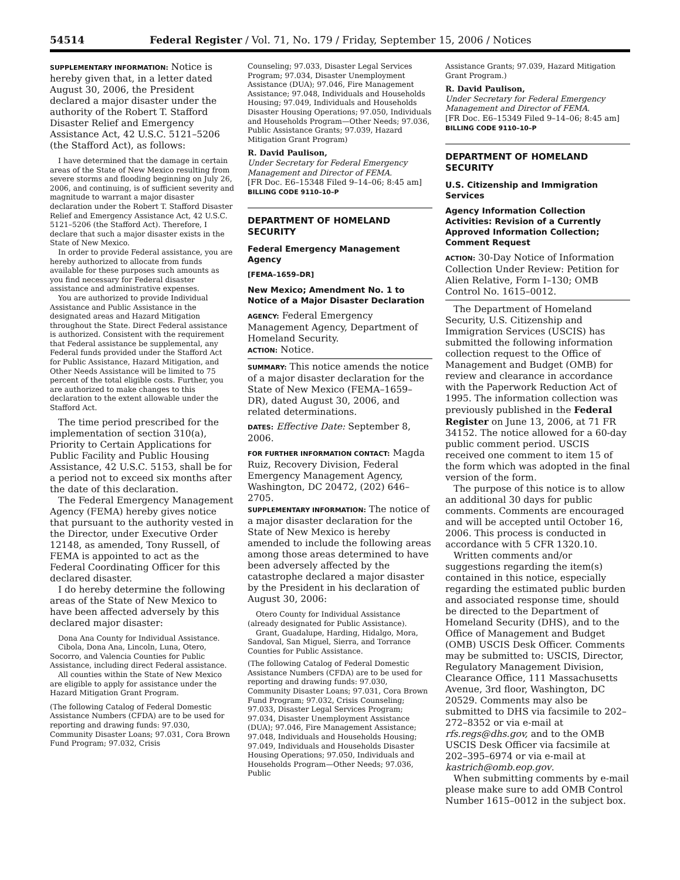54514 Federal Register / Vol. 71, No. 179 / Friday, September 15, 2006 / Notices
SUPPLEMENTARY INFORMATION: Notice is hereby given that, in a letter dated August 30, 2006, the President declared a major disaster under the authority of the Robert T. Stafford Disaster Relief and Emergency Assistance Act, 42 U.S.C. 5121–5206 (the Stafford Act), as follows:
I have determined that the damage in certain areas of the State of New Mexico resulting from severe storms and flooding beginning on July 26, 2006, and continuing, is of sufficient severity and magnitude to warrant a major disaster declaration under the Robert T. Stafford Disaster Relief and Emergency Assistance Act, 42 U.S.C. 5121–5206 (the Stafford Act). Therefore, I declare that such a major disaster exists in the State of New Mexico.
In order to provide Federal assistance, you are hereby authorized to allocate from funds available for these purposes such amounts as you find necessary for Federal disaster assistance and administrative expenses.
You are authorized to provide Individual Assistance and Public Assistance in the designated areas and Hazard Mitigation throughout the State. Direct Federal assistance is authorized. Consistent with the requirement that Federal assistance be supplemental, any Federal funds provided under the Stafford Act for Public Assistance, Hazard Mitigation, and Other Needs Assistance will be limited to 75 percent of the total eligible costs. Further, you are authorized to make changes to this declaration to the extent allowable under the Stafford Act.
The time period prescribed for the implementation of section 310(a), Priority to Certain Applications for Public Facility and Public Housing Assistance, 42 U.S.C. 5153, shall be for a period not to exceed six months after the date of this declaration.
The Federal Emergency Management Agency (FEMA) hereby gives notice that pursuant to the authority vested in the Director, under Executive Order 12148, as amended, Tony Russell, of FEMA is appointed to act as the Federal Coordinating Officer for this declared disaster.
I do hereby determine the following areas of the State of New Mexico to have been affected adversely by this declared major disaster:
Dona Ana County for Individual Assistance.
Cibola, Dona Ana, Lincoln, Luna, Otero, Socorro, and Valencia Counties for Public Assistance, including direct Federal assistance.
All counties within the State of New Mexico are eligible to apply for assistance under the Hazard Mitigation Grant Program.
(The following Catalog of Federal Domestic Assistance Numbers (CFDA) are to be used for reporting and drawing funds: 97.030, Community Disaster Loans; 97.031, Cora Brown Fund Program; 97.032, Crisis
Counseling; 97.033, Disaster Legal Services Program; 97.034, Disaster Unemployment Assistance (DUA); 97.046, Fire Management Assistance; 97.048, Individuals and Households Housing; 97.049, Individuals and Households Disaster Housing Operations; 97.050, Individuals and Households Program—Other Needs; 97.036, Public Assistance Grants; 97.039, Hazard Mitigation Grant Program)
R. David Paulison,
Under Secretary for Federal Emergency Management and Director of FEMA.
[FR Doc. E6–15348 Filed 9–14–06; 8:45 am]
BILLING CODE 9110–10–P
DEPARTMENT OF HOMELAND SECURITY
Federal Emergency Management Agency
[FEMA–1659–DR]
New Mexico; Amendment No. 1 to Notice of a Major Disaster Declaration
AGENCY: Federal Emergency Management Agency, Department of Homeland Security.
ACTION: Notice.
SUMMARY: This notice amends the notice of a major disaster declaration for the State of New Mexico (FEMA–1659–DR), dated August 30, 2006, and related determinations.
DATES: Effective Date: September 8, 2006.
FOR FURTHER INFORMATION CONTACT: Magda Ruiz, Recovery Division, Federal Emergency Management Agency, Washington, DC 20472, (202) 646–2705.
SUPPLEMENTARY INFORMATION: The notice of a major disaster declaration for the State of New Mexico is hereby amended to include the following areas among those areas determined to have been adversely affected by the catastrophe declared a major disaster by the President in his declaration of August 30, 2006:
Otero County for Individual Assistance (already designated for Public Assistance).
Grant, Guadalupe, Harding, Hidalgo, Mora, Sandoval, San Miguel, Sierra, and Torrance Counties for Public Assistance.
(The following Catalog of Federal Domestic Assistance Numbers (CFDA) are to be used for reporting and drawing funds: 97.030, Community Disaster Loans; 97.031, Cora Brown Fund Program; 97.032, Crisis Counseling; 97.033, Disaster Legal Services Program; 97.034, Disaster Unemployment Assistance (DUA); 97.046, Fire Management Assistance; 97.048, Individuals and Households Housing; 97.049, Individuals and Households Disaster Housing Operations; 97.050, Individuals and Households Program—Other Needs; 97.036, Public
Assistance Grants; 97.039, Hazard Mitigation Grant Program.)
R. David Paulison,
Under Secretary for Federal Emergency Management and Director of FEMA.
[FR Doc. E6–15349 Filed 9–14–06; 8:45 am]
BILLING CODE 9110–10–P
DEPARTMENT OF HOMELAND SECURITY
U.S. Citizenship and Immigration Services
Agency Information Collection Activities: Revision of a Currently Approved Information Collection; Comment Request
ACTION: 30-Day Notice of Information Collection Under Review: Petition for Alien Relative, Form I–130; OMB Control No. 1615–0012.
The Department of Homeland Security, U.S. Citizenship and Immigration Services (USCIS) has submitted the following information collection request to the Office of Management and Budget (OMB) for review and clearance in accordance with the Paperwork Reduction Act of 1995. The information collection was previously published in the Federal Register on June 13, 2006, at 71 FR 34152. The notice allowed for a 60-day public comment period. USCIS received one comment to item 15 of the form which was adopted in the final version of the form.
The purpose of this notice is to allow an additional 30 days for public comments. Comments are encouraged and will be accepted until October 16, 2006. This process is conducted in accordance with 5 CFR 1320.10.
Written comments and/or suggestions regarding the item(s) contained in this notice, especially regarding the estimated public burden and associated response time, should be directed to the Department of Homeland Security (DHS), and to the Office of Management and Budget (OMB) USCIS Desk Officer. Comments may be submitted to: USCIS, Director, Regulatory Management Division, Clearance Office, 111 Massachusetts Avenue, 3rd floor, Washington, DC 20529. Comments may also be submitted to DHS via facsimile to 202–272–8352 or via e-mail at rfs.regs@dhs.gov, and to the OMB USCIS Desk Officer via facsimile at 202–395–6974 or via e-mail at kastrich@omb.eop.gov.
When submitting comments by e-mail please make sure to add OMB Control Number 1615–0012 in the subject box.